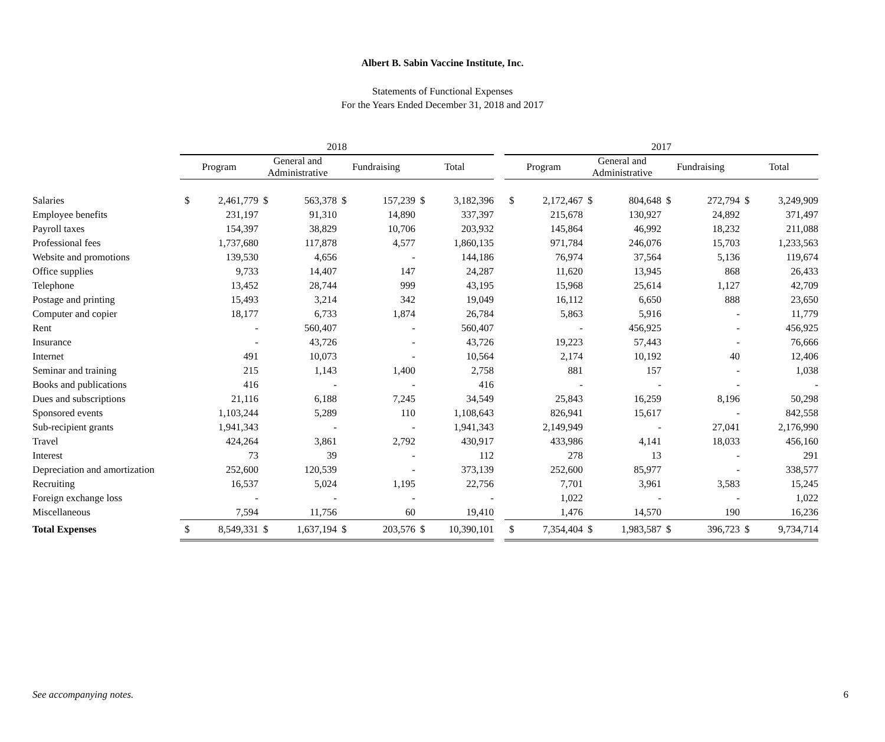Albert B. Sabin Vaccine Institute, Inc.
Statements of Functional Expenses
For the Years Ended December 31, 2018 and 2017
| | 2018 | | | | | | | | | 2017 | | | | | | | |
| --- | --- | --- | --- | --- | --- | --- | --- | --- | --- | --- | --- | --- | --- | --- | --- | --- | --- |
| | Program | | General and Administrative | | Fundraising | | Total | | | Program | | General and Administrative | | Fundraising | | Total | |
| Salaries | $ | 2,461,779 | $ | 563,378 | $ | 157,239 | $ | 3,182,396 | | $ | 2,172,467 | $ | 804,648 | $ | 272,794 | $ | 3,249,909 |
| Employee benefits | | 231,197 | | 91,310 | | 14,890 | | 337,397 | | | 215,678 | | 130,927 | | 24,892 | | 371,497 |
| Payroll taxes | | 154,397 | | 38,829 | | 10,706 | | 203,932 | | | 145,864 | | 46,992 | | 18,232 | | 211,088 |
| Professional fees | | 1,737,680 | | 117,878 | | 4,577 | | 1,860,135 | | | 971,784 | | 246,076 | | 15,703 | | 1,233,563 |
| Website and promotions | | 139,530 | | 4,656 | | - | | 144,186 | | | 76,974 | | 37,564 | | 5,136 | | 119,674 |
| Office supplies | | 9,733 | | 14,407 | | 147 | | 24,287 | | | 11,620 | | 13,945 | | 868 | | 26,433 |
| Telephone | | 13,452 | | 28,744 | | 999 | | 43,195 | | | 15,968 | | 25,614 | | 1,127 | | 42,709 |
| Postage and printing | | 15,493 | | 3,214 | | 342 | | 19,049 | | | 16,112 | | 6,650 | | 888 | | 23,650 |
| Computer and copier | | 18,177 | | 6,733 | | 1,874 | | 26,784 | | | 5,863 | | 5,916 | | - | | 11,779 |
| Rent | | - | | 560,407 | | - | | 560,407 | | | - | | 456,925 | | - | | 456,925 |
| Insurance | | - | | 43,726 | | - | | 43,726 | | | 19,223 | | 57,443 | | - | | 76,666 |
| Internet | | 491 | | 10,073 | | - | | 10,564 | | | 2,174 | | 10,192 | | 40 | | 12,406 |
| Seminar and training | | 215 | | 1,143 | | 1,400 | | 2,758 | | | 881 | | 157 | | - | | 1,038 |
| Books and publications | | 416 | | - | | - | | 416 | | | - | | - | | - | | - |
| Dues and subscriptions | | 21,116 | | 6,188 | | 7,245 | | 34,549 | | | 25,843 | | 16,259 | | 8,196 | | 50,298 |
| Sponsored events | | 1,103,244 | | 5,289 | | 110 | | 1,108,643 | | | 826,941 | | 15,617 | | - | | 842,558 |
| Sub-recipient grants | | 1,941,343 | | - | | - | | 1,941,343 | | | 2,149,949 | | - | | 27,041 | | 2,176,990 |
| Travel | | 424,264 | | 3,861 | | 2,792 | | 430,917 | | | 433,986 | | 4,141 | | 18,033 | | 456,160 |
| Interest | | 73 | | 39 | | - | | 112 | | | 278 | | 13 | | - | | 291 |
| Depreciation and amortization | | 252,600 | | 120,539 | | - | | 373,139 | | | 252,600 | | 85,977 | | - | | 338,577 |
| Recruiting | | 16,537 | | 5,024 | | 1,195 | | 22,756 | | | 7,701 | | 3,961 | | 3,583 | | 15,245 |
| Foreign exchange loss | | - | | - | | - | | - | | | 1,022 | | - | | - | | 1,022 |
| Miscellaneous | | 7,594 | | 11,756 | | 60 | | 19,410 | | | 1,476 | | 14,570 | | 190 | | 16,236 |
| Total Expenses | $ | 8,549,331 | $ | 1,637,194 | $ | 203,576 | $ | 10,390,101 | | $ | 7,354,404 | $ | 1,983,587 | $ | 396,723 | $ | 9,734,714 |
See accompanying notes. 6